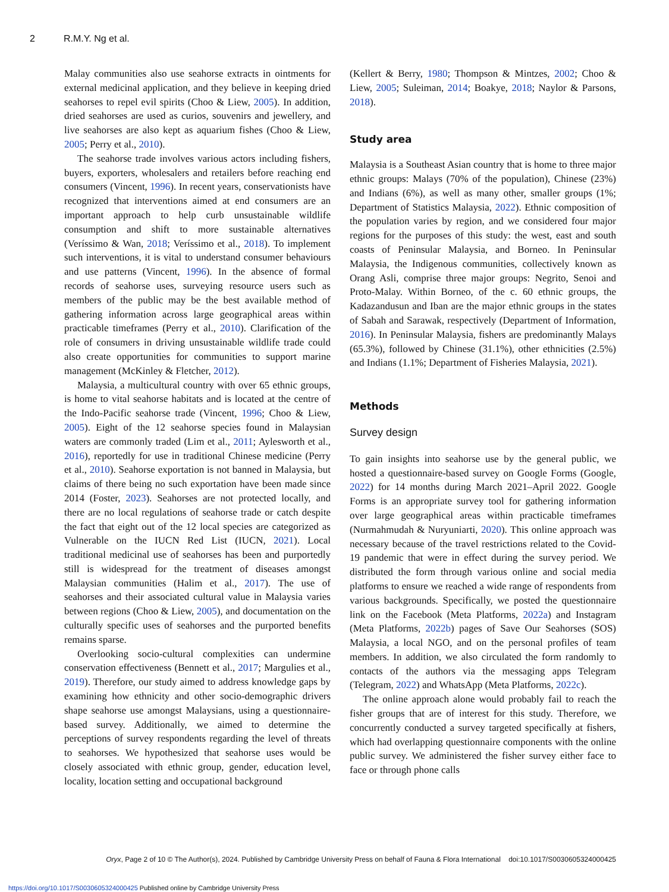2 R.M.Y. Ng et al.
Malay communities also use seahorse extracts in ointments for external medicinal application, and they believe in keeping dried seahorses to repel evil spirits (Choo & Liew, 2005). In addition, dried seahorses are used as curios, souvenirs and jewellery, and live seahorses are also kept as aquarium fishes (Choo & Liew, 2005; Perry et al., 2010).
The seahorse trade involves various actors including fishers, buyers, exporters, wholesalers and retailers before reaching end consumers (Vincent, 1996). In recent years, conservationists have recognized that interventions aimed at end consumers are an important approach to help curb unsustainable wildlife consumption and shift to more sustainable alternatives (Veríssimo & Wan, 2018; Veríssimo et al., 2018). To implement such interventions, it is vital to understand consumer behaviours and use patterns (Vincent, 1996). In the absence of formal records of seahorse uses, surveying resource users such as members of the public may be the best available method of gathering information across large geographical areas within practicable timeframes (Perry et al., 2010). Clarification of the role of consumers in driving unsustainable wildlife trade could also create opportunities for communities to support marine management (McKinley & Fletcher, 2012).
Malaysia, a multicultural country with over 65 ethnic groups, is home to vital seahorse habitats and is located at the centre of the Indo-Pacific seahorse trade (Vincent, 1996; Choo & Liew, 2005). Eight of the 12 seahorse species found in Malaysian waters are commonly traded (Lim et al., 2011; Aylesworth et al., 2016), reportedly for use in traditional Chinese medicine (Perry et al., 2010). Seahorse exportation is not banned in Malaysia, but claims of there being no such exportation have been made since 2014 (Foster, 2023). Seahorses are not protected locally, and there are no local regulations of seahorse trade or catch despite the fact that eight out of the 12 local species are categorized as Vulnerable on the IUCN Red List (IUCN, 2021). Local traditional medicinal use of seahorses has been and purportedly still is widespread for the treatment of diseases amongst Malaysian communities (Halim et al., 2017). The use of seahorses and their associated cultural value in Malaysia varies between regions (Choo & Liew, 2005), and documentation on the culturally specific uses of seahorses and the purported benefits remains sparse.
Overlooking socio-cultural complexities can undermine conservation effectiveness (Bennett et al., 2017; Margulies et al., 2019). Therefore, our study aimed to address knowledge gaps by examining how ethnicity and other socio-demographic drivers shape seahorse use amongst Malaysians, using a questionnaire-based survey. Additionally, we aimed to determine the perceptions of survey respondents regarding the level of threats to seahorses. We hypothesized that seahorse uses would be closely associated with ethnic group, gender, education level, locality, location setting and occupational background
(Kellert & Berry, 1980; Thompson & Mintzes, 2002; Choo & Liew, 2005; Suleiman, 2014; Boakye, 2018; Naylor & Parsons, 2018).
Study area
Malaysia is a Southeast Asian country that is home to three major ethnic groups: Malays (70% of the population), Chinese (23%) and Indians (6%), as well as many other, smaller groups (1%; Department of Statistics Malaysia, 2022). Ethnic composition of the population varies by region, and we considered four major regions for the purposes of this study: the west, east and south coasts of Peninsular Malaysia, and Borneo. In Peninsular Malaysia, the Indigenous communities, collectively known as Orang Asli, comprise three major groups: Negrito, Senoi and Proto-Malay. Within Borneo, of the c. 60 ethnic groups, the Kadazandusun and Iban are the major ethnic groups in the states of Sabah and Sarawak, respectively (Department of Information, 2016). In Peninsular Malaysia, fishers are predominantly Malays (65.3%), followed by Chinese (31.1%), other ethnicities (2.5%) and Indians (1.1%; Department of Fisheries Malaysia, 2021).
Methods
Survey design
To gain insights into seahorse use by the general public, we hosted a questionnaire-based survey on Google Forms (Google, 2022) for 14 months during March 2021–April 2022. Google Forms is an appropriate survey tool for gathering information over large geographical areas within practicable timeframes (Nurmahmudah & Nuryuniarti, 2020). This online approach was necessary because of the travel restrictions related to the Covid-19 pandemic that were in effect during the survey period. We distributed the form through various online and social media platforms to ensure we reached a wide range of respondents from various backgrounds. Specifically, we posted the questionnaire link on the Facebook (Meta Platforms, 2022a) and Instagram (Meta Platforms, 2022b) pages of Save Our Seahorses (SOS) Malaysia, a local NGO, and on the personal profiles of team members. In addition, we also circulated the form randomly to contacts of the authors via the messaging apps Telegram (Telegram, 2022) and WhatsApp (Meta Platforms, 2022c).
The online approach alone would probably fail to reach the fisher groups that are of interest for this study. Therefore, we concurrently conducted a survey targeted specifically at fishers, which had overlapping questionnaire components with the online public survey. We administered the fisher survey either face to face or through phone calls
Oryx, Page 2 of 10 © The Author(s), 2024. Published by Cambridge University Press on behalf of Fauna & Flora International doi:10.1017/S0030605324000425
https://doi.org/10.1017/S0030605324000425 Published online by Cambridge University Press